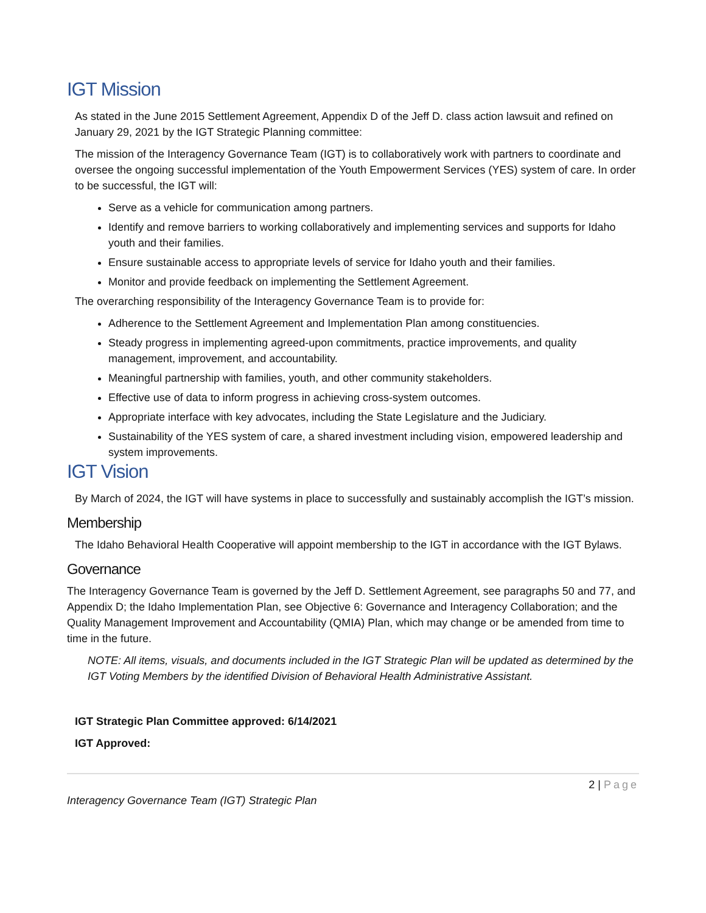IGT Mission
As stated in the June 2015 Settlement Agreement, Appendix D of the Jeff D. class action lawsuit and refined on January 29, 2021 by the IGT Strategic Planning committee:
The mission of the Interagency Governance Team (IGT) is to collaboratively work with partners to coordinate and oversee the ongoing successful implementation of the Youth Empowerment Services (YES) system of care. In order to be successful, the IGT will:
Serve as a vehicle for communication among partners.
Identify and remove barriers to working collaboratively and implementing services and supports for Idaho youth and their families.
Ensure sustainable access to appropriate levels of service for Idaho youth and their families.
Monitor and provide feedback on implementing the Settlement Agreement.
The overarching responsibility of the Interagency Governance Team is to provide for:
Adherence to the Settlement Agreement and Implementation Plan among constituencies.
Steady progress in implementing agreed-upon commitments, practice improvements, and quality management, improvement, and accountability.
Meaningful partnership with families, youth, and other community stakeholders.
Effective use of data to inform progress in achieving cross-system outcomes.
Appropriate interface with key advocates, including the State Legislature and the Judiciary.
Sustainability of the YES system of care, a shared investment including vision, empowered leadership and system improvements.
IGT Vision
By March of 2024, the IGT will have systems in place to successfully and sustainably accomplish the IGT’s mission.
Membership
The Idaho Behavioral Health Cooperative will appoint membership to the IGT in accordance with the IGT Bylaws.
Governance
The Interagency Governance Team is governed by the Jeff D. Settlement Agreement, see paragraphs 50 and 77, and Appendix D; the Idaho Implementation Plan, see Objective 6: Governance and Interagency Collaboration; and the Quality Management Improvement and Accountability (QMIA) Plan, which may change or be amended from time to time in the future.
NOTE: All items, visuals, and documents included in the IGT Strategic Plan will be updated as determined by the IGT Voting Members by the identified Division of Behavioral Health Administrative Assistant.
IGT Strategic Plan Committee approved: 6/14/2021
IGT Approved:
2 | Page
Interagency Governance Team (IGT) Strategic Plan